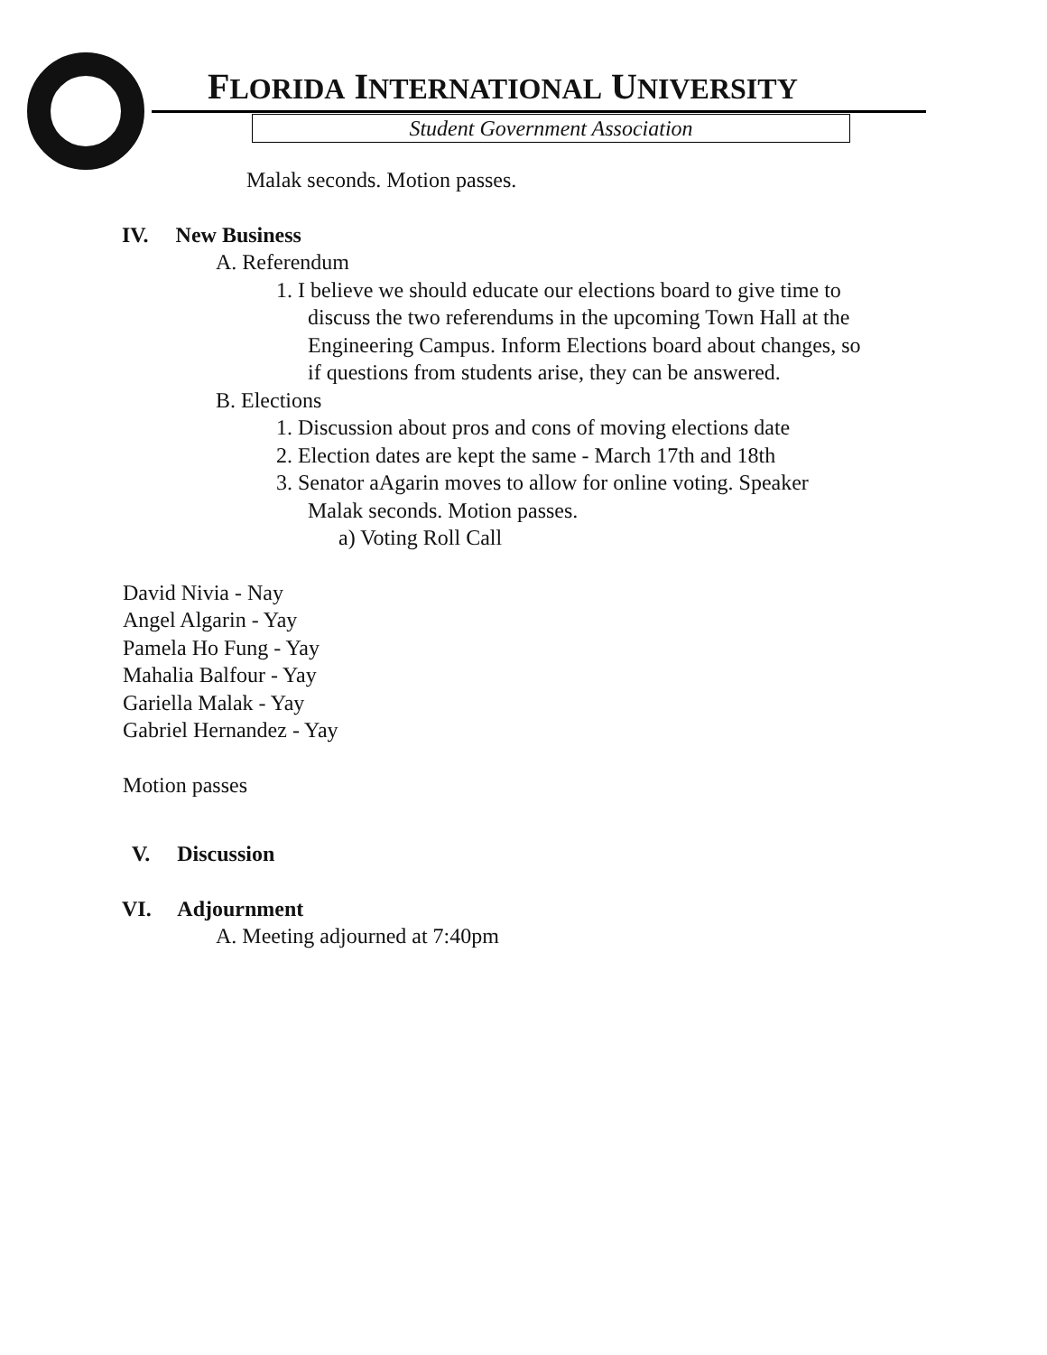FLORIDA INTERNATIONAL UNIVERSITY
Student Government Association
Malak seconds. Motion passes.
IV. New Business
A. Referendum
1. I believe we should educate our elections board to give time to
discuss the two referendums in the upcoming Town Hall at the
Engineering Campus. Inform Elections board about changes, so
if questions from students arise, they can be answered.
B. Elections
1. Discussion about pros and cons of moving elections date
2. Election dates are kept the same - March 17th and 18th
3. Senator aAgarin moves to allow for online voting. Speaker
Malak seconds. Motion passes.
a) Voting Roll Call
David Nivia - Nay
Angel Algarin - Yay
Pamela Ho Fung - Yay
Mahalia Balfour - Yay
Gariella Malak - Yay
Gabriel Hernandez - Yay
Motion passes
V. Discussion
VI. Adjournment
A. Meeting adjourned at 7:40pm